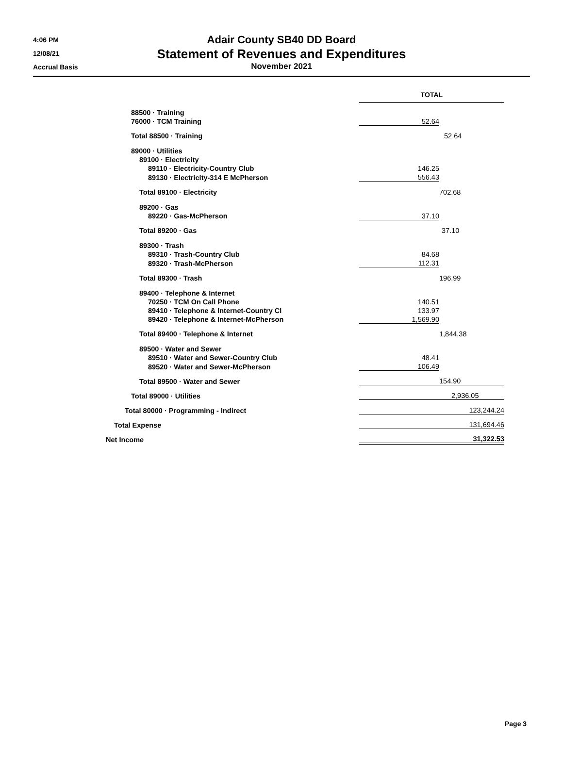4:06 PM
12/08/21
Accrual Basis
Adair County SB40 DD Board
Statement of Revenues and Expenditures
November 2021
| | TOTAL | |
| --- | --- | --- |
| 88500 · Training | | |
| 76000 · TCM Training | 52.64 | |
| Total 88500 · Training | | 52.64 |
| 89000 · Utilities | | |
| 89100 · Electricity | | |
| 89110 · Electricity-Country Club | 146.25 | |
| 89130 · Electricity-314 E McPherson | 556.43 | |
| Total 89100 · Electricity | | 702.68 |
| 89200 · Gas | | |
| 89220 · Gas-McPherson | 37.10 | |
| Total 89200 · Gas | | 37.10 |
| 89300 · Trash | | |
| 89310 · Trash-Country Club | 84.68 | |
| 89320 · Trash-McPherson | 112.31 | |
| Total 89300 · Trash | | 196.99 |
| 89400 · Telephone & Internet | | |
| 70250 · TCM On Call Phone | 140.51 | |
| 89410 · Telephone & Internet-Country Cl | 133.97 | |
| 89420 · Telephone & Internet-McPherson | 1,569.90 | |
| Total 89400 · Telephone & Internet | | 1,844.38 |
| 89500 · Water and Sewer | | |
| 89510 · Water and Sewer-Country Club | 48.41 | |
| 89520 · Water and Sewer-McPherson | 106.49 | |
| Total 89500 · Water and Sewer | 154.90 | |
| Total 89000 · Utilities | 2,936.05 | |
| Total 80000 · Programming - Indirect | 123,244.24 | |
| Total Expense | 131,694.46 | |
| Net Income | 31,322.53 | |
Page 3